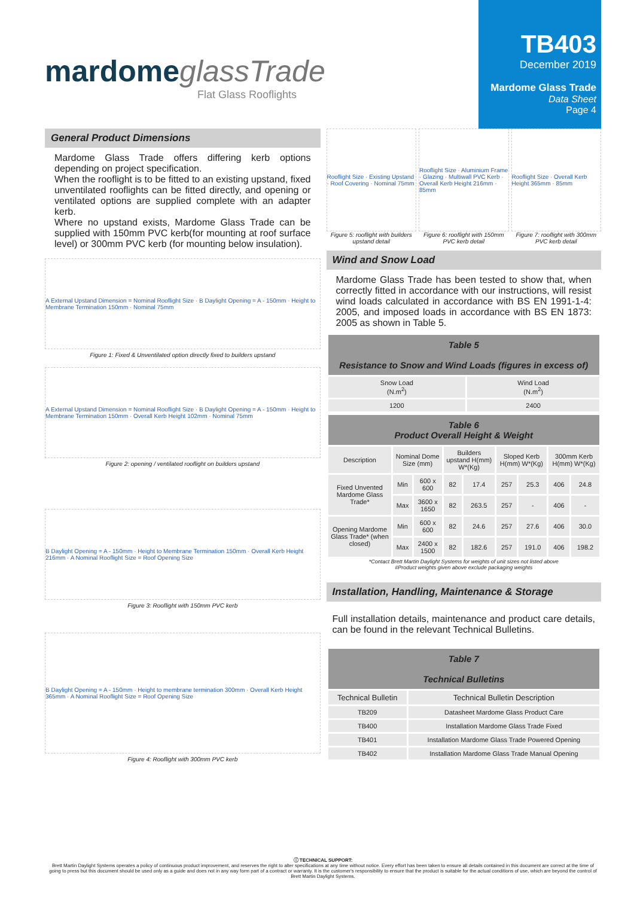mardome glassTrade
Flat Glass Rooflights
TB403
December 2019
Mardome Glass Trade
Data Sheet
Page 4
General Product Dimensions
Mardome Glass Trade offers differing kerb options depending on project specification.
When the rooflight is to be fitted to an existing upstand, fixed unventilated rooflights can be fitted directly, and opening or ventilated options are supplied complete with an adapter kerb.
Where no upstand exists, Mardome Glass Trade can be supplied with 150mm PVC kerb(for mounting at roof surface level) or 300mm PVC kerb (for mounting below insulation).
A External Upstand Dimension = Nominal Rooflight Size · B Daylight Opening = A - 150mm · Height to Membrane Termination 150mm · Nominal 75mm
Figure 1: Fixed & Unventilated option directly fixed to builders upstand
A External Upstand Dimension = Nominal Rooflight Size · B Daylight Opening = A - 150mm · Height to Membrane Termination 150mm · Overall Kerb Height 102mm · Nominal 75mm
Figure 2: opening / ventilated rooflight on builders upstand
B Daylight Opening = A - 150mm · Height to Membrane Termination 150mm · Overall Kerb Height 216mm · A Nominal Rooflight Size = Roof Opening Size
Figure 3: Rooflight with 150mm PVC kerb
B Daylight Opening = A - 150mm · Height to membrane termination 300mm · Overall Kerb Height 365mm · A Nominal Rooflight Size = Roof Opening Size
Figure 4: Rooflight with 300mm PVC kerb
Rooflight Size · Existing Upstand · Roof Covering · Nominal 75mm
Figure 5: rooflight with builders upstand detail
Rooflight Size · Aluminium Frame · Glazing · Multiwall PVC Kerb · Overall Kerb Height 216mm · 85mm
Figure 6: rooflight with 150mm PVC kerb detail
Rooflight Size · Overall Kerb Height 365mm · 85mm
Figure 7: rooflight with 300mm PVC kerb detail
Wind and Snow Load
Mardome Glass Trade has been tested to show that, when correctly fitted in accordance with our instructions, will resist wind loads calculated in accordance with BS EN 1991-1-4: 2005, and imposed loads in accordance with BS EN 1873: 2005 as shown in Table 5.
| Table 5 Resistance to Snow and Wind Loads (figures in excess of) | |
| --- | --- |
| Snow Load (N.m<sup>2</sup>) | Wind Load (N.m<sup>2</sup>) |
| 1200 | 2400 |
| Table 6 Product Overall Height & Weight | | | | | | | | |
| --- | --- | --- | --- | --- | --- | --- | --- | --- |
| Description | Nominal Dome Size (mm) | | Builders upstand H(mm) W*(Kg) | | Sloped Kerb H(mm) W*(Kg) | | 300mm Kerb H(mm) W*(Kg) | |
| Fixed Unvented Mardome Glass Trade* | Min | 600 x 600 | 82 | 17.4 | 257 | 25.3 | 406 | 24.8 |
| | Max | 3600 x 1650 | 82 | 263.5 | 257 | - | 406 | - |
| Opening Mardome Glass Trade* (when closed) | Min | 600 x 600 | 82 | 24.6 | 257 | 27.6 | 406 | 30.0 |
| | Max | 2400 x 1500 | 82 | 182.6 | 257 | 191.0 | 406 | 198.2 |
*Contact Brett Martin Daylight Systems for weights of unit sizes not listed above
#Product weights given above exclude packaging weights
Installation, Handling, Maintenance & Storage
Full installation details, maintenance and product care details, can be found in the relevant Technical Bulletins.
| Table 7 Technical Bulletins | |
| --- | --- |
| Technical Bulletin | Technical Bulletin Description |
| TB209 | Datasheet Mardome Glass Product Care |
| TB400 | Installation Mardome Glass Trade Fixed |
| TB401 | Installation Mardome Glass Trade Powered Opening |
| TB402 | Installation Mardome Glass Trade Manual Opening |
ⓘ TECHNICAL SUPPORT:
Brett Martin Daylight Systems operates a policy of continuous product improvement, and reserves the right to alter specifications at any time without notice. Every effort has been taken to ensure all details contained in this document are correct at the time of going to press but this document should be used only as a guide and does not in any way form part of a contract or warranty. It is the customer's responsibility to ensure that the product is suitable for the actual conditions of use, which are beyond the control of Brett Martin Daylight Systems.